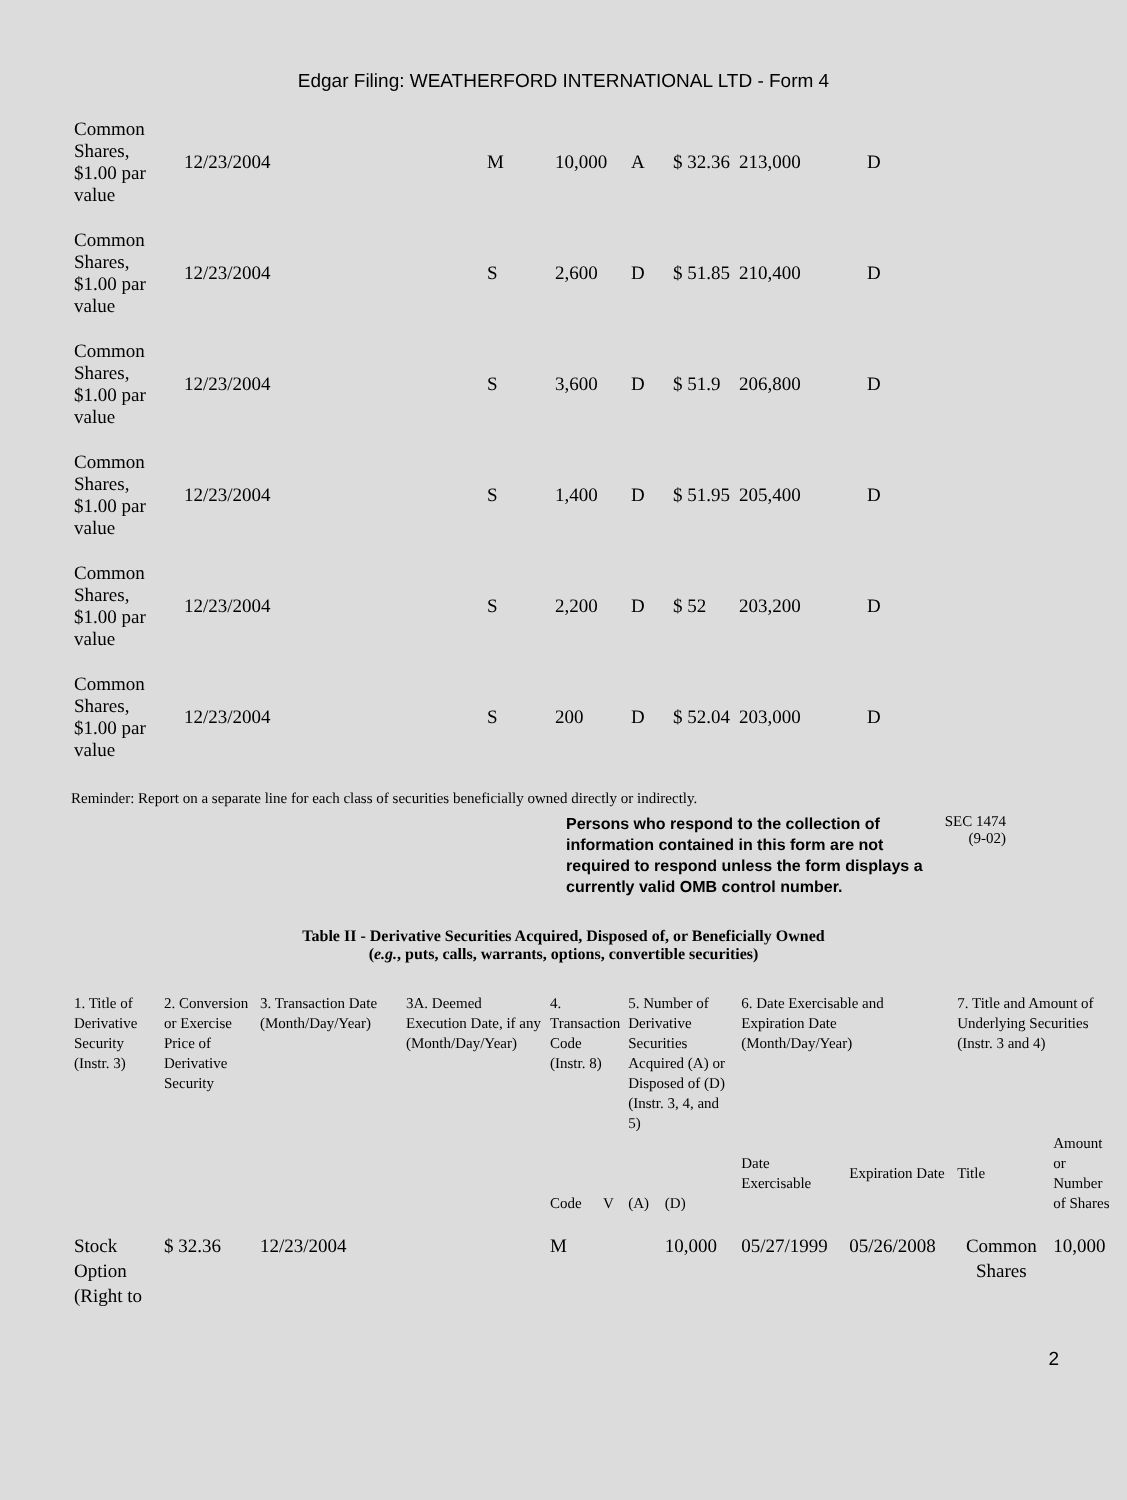Edgar Filing: WEATHERFORD INTERNATIONAL LTD - Form 4
| Common Shares, $1.00 par value | 12/23/2004 | M | 10,000 | A | $ 32.36 | 213,000 | D |
| Common Shares, $1.00 par value | 12/23/2004 | S | 2,600 | D | $ 51.85 | 210,400 | D |
| Common Shares, $1.00 par value | 12/23/2004 | S | 3,600 | D | $ 51.9 | 206,800 | D |
| Common Shares, $1.00 par value | 12/23/2004 | S | 1,400 | D | $ 51.95 | 205,400 | D |
| Common Shares, $1.00 par value | 12/23/2004 | S | 2,200 | D | $ 52 | 203,200 | D |
| Common Shares, $1.00 par value | 12/23/2004 | S | 200 | D | $ 52.04 | 203,000 | D |
Reminder: Report on a separate line for each class of securities beneficially owned directly or indirectly.
Persons who respond to the collection of information contained in this form are not required to respond unless the form displays a currently valid OMB control number.
SEC 1474
(9-02)
Table II - Derivative Securities Acquired, Disposed of, or Beneficially Owned
(e.g., puts, calls, warrants, options, convertible securities)
| 1. Title of Derivative Security (Instr. 3) | 2. Conversion or Exercise Price of Derivative Security | 3. Transaction Date (Month/Day/Year) | 3A. Deemed Execution Date, if any (Month/Day/Year) | 4. Transaction Code (Instr. 8) | | 5. Number of Derivative Securities Acquired (A) or Disposed of (D) (Instr. 3, 4, and 5) | | 6. Date Exercisable and Expiration Date (Month/Day/Year) | | 7. Title and Amount of Underlying Securities (Instr. 3 and 4) | |
| | | | | Code | V | (A) | (D) | Date Exercisable | Expiration Date | Title | Amount or Number of Shares |
| Stock Option (Right to | $ 32.36 | 12/23/2004 | | M | | | 10,000 | 05/27/1999 | 05/26/2008 | Common Shares | 10,000 |
2